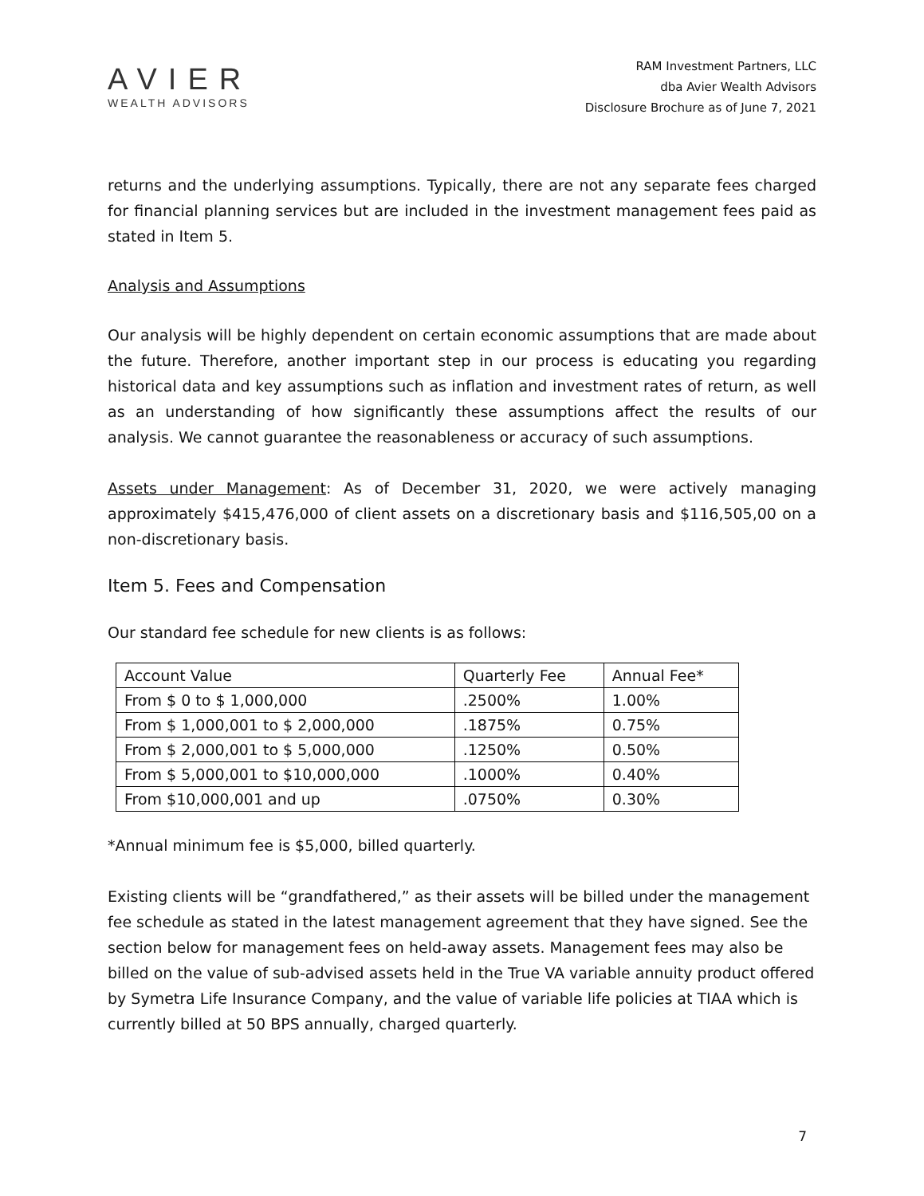AVIER
WEALTH ADVISORS
RAM Investment Partners, LLC
dba Avier Wealth Advisors
Disclosure Brochure as of June 7, 2021
returns and the underlying assumptions. Typically, there are not any separate fees charged for financial planning services but are included in the investment management fees paid as stated in Item 5.
Analysis and Assumptions
Our analysis will be highly dependent on certain economic assumptions that are made about the future. Therefore, another important step in our process is educating you regarding historical data and key assumptions such as inflation and investment rates of return, as well as an understanding of how significantly these assumptions affect the results of our analysis. We cannot guarantee the reasonableness or accuracy of such assumptions.
Assets under Management: As of December 31, 2020, we were actively managing approximately $415,476,000 of client assets on a discretionary basis and $116,505,00 on a non-discretionary basis.
Item 5. Fees and Compensation
Our standard fee schedule for new clients is as follows:
| Account Value | Quarterly Fee | Annual Fee* |
| --- | --- | --- |
| From $ 0 to $ 1,000,000 | .2500% | 1.00% |
| From $ 1,000,001 to $ 2,000,000 | .1875% | 0.75% |
| From $ 2,000,001 to $ 5,000,000 | .1250% | 0.50% |
| From $ 5,000,001 to $10,000,000 | .1000% | 0.40% |
| From $10,000,001 and up | .0750% | 0.30% |
*Annual minimum fee is $5,000, billed quarterly.
Existing clients will be “grandfathered,” as their assets will be billed under the management fee schedule as stated in the latest management agreement that they have signed. See the section below for management fees on held-away assets. Management fees may also be billed on the value of sub-advised assets held in the True VA variable annuity product offered by Symetra Life Insurance Company, and the value of variable life policies at TIAA which is currently billed at 50 BPS annually, charged quarterly.
7